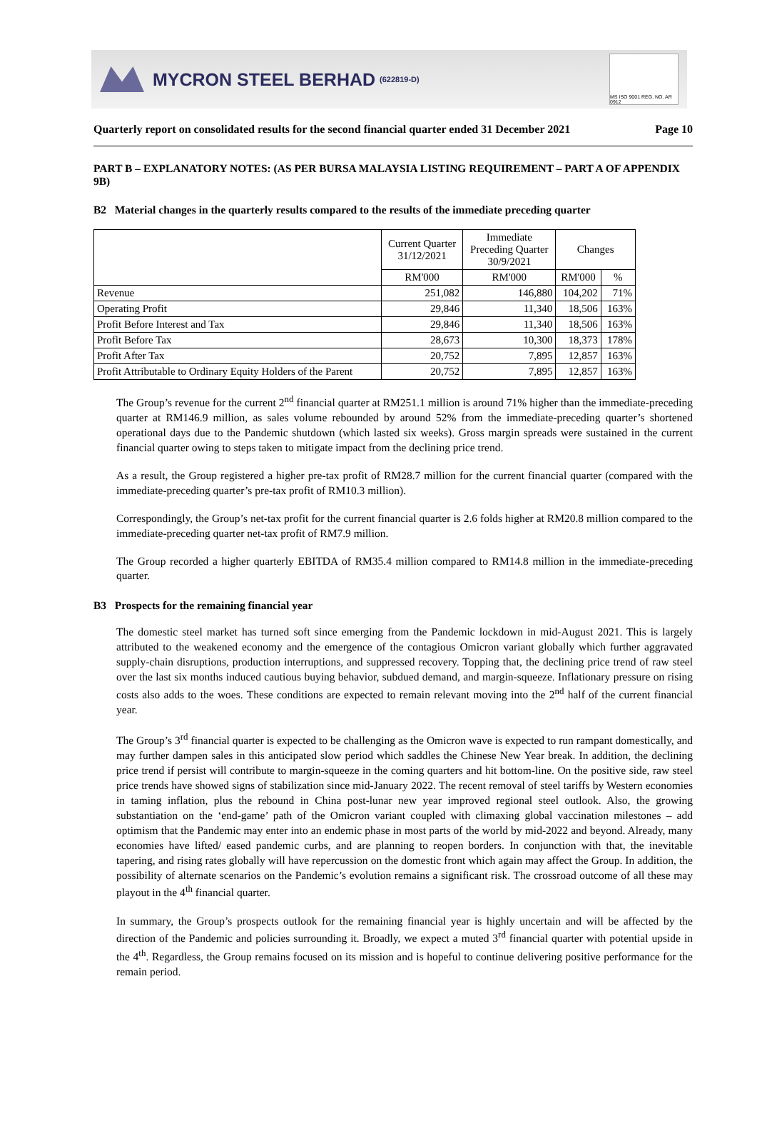MYCRON STEEL BERHAD (622819-D)
MS ISO 9001 REG. NO. AR 0912
Quarterly report on consolidated results for the second financial quarter ended 31 December 2021 Page 10
PART B – EXPLANATORY NOTES: (AS PER BURSA MALAYSIA LISTING REQUIREMENT – PART A OF APPENDIX 9B)
B2 Material changes in the quarterly results compared to the results of the immediate preceding quarter
| | Current Quarter 31/12/2021 | Immediate Preceding Quarter 30/9/2021 | Changes | |
| --- | --- | --- | --- | --- |
| | RM'000 | RM'000 | RM'000 | % |
| Revenue | 251,082 | 146,880 | 104,202 | 71% |
| Operating Profit | 29,846 | 11,340 | 18,506 | 163% |
| Profit Before Interest and Tax | 29,846 | 11,340 | 18,506 | 163% |
| Profit Before Tax | 28,673 | 10,300 | 18,373 | 178% |
| Profit After Tax | 20,752 | 7,895 | 12,857 | 163% |
| Profit Attributable to Ordinary Equity Holders of the Parent | 20,752 | 7,895 | 12,857 | 163% |
The Group’s revenue for the current 2<sup>nd</sup> financial quarter at RM251.1 million is around 71% higher than the immediate-preceding quarter at RM146.9 million, as sales volume rebounded by around 52% from the immediate-preceding quarter’s shortened operational days due to the Pandemic shutdown (which lasted six weeks). Gross margin spreads were sustained in the current financial quarter owing to steps taken to mitigate impact from the declining price trend.
As a result, the Group registered a higher pre-tax profit of RM28.7 million for the current financial quarter (compared with the immediate-preceding quarter’s pre-tax profit of RM10.3 million).
Correspondingly, the Group’s net-tax profit for the current financial quarter is 2.6 folds higher at RM20.8 million compared to the immediate-preceding quarter net-tax profit of RM7.9 million.
The Group recorded a higher quarterly EBITDA of RM35.4 million compared to RM14.8 million in the immediate-preceding quarter.
B3 Prospects for the remaining financial year
The domestic steel market has turned soft since emerging from the Pandemic lockdown in mid-August 2021. This is largely attributed to the weakened economy and the emergence of the contagious Omicron variant globally which further aggravated supply-chain disruptions, production interruptions, and suppressed recovery. Topping that, the declining price trend of raw steel over the last six months induced cautious buying behavior, subdued demand, and margin-squeeze. Inflationary pressure on rising costs also adds to the woes. These conditions are expected to remain relevant moving into the 2<sup>nd</sup> half of the current financial year.
The Group’s 3<sup>rd</sup> financial quarter is expected to be challenging as the Omicron wave is expected to run rampant domestically, and may further dampen sales in this anticipated slow period which saddles the Chinese New Year break. In addition, the declining price trend if persist will contribute to margin-squeeze in the coming quarters and hit bottom-line. On the positive side, raw steel price trends have showed signs of stabilization since mid-January 2022. The recent removal of steel tariffs by Western economies in taming inflation, plus the rebound in China post-lunar new year improved regional steel outlook. Also, the growing substantiation on the ‘end-game’ path of the Omicron variant coupled with climaxing global vaccination milestones – add optimism that the Pandemic may enter into an endemic phase in most parts of the world by mid-2022 and beyond. Already, many economies have lifted/ eased pandemic curbs, and are planning to reopen borders. In conjunction with that, the inevitable tapering, and rising rates globally will have repercussion on the domestic front which again may affect the Group. In addition, the possibility of alternate scenarios on the Pandemic’s evolution remains a significant risk. The crossroad outcome of all these may playout in the 4<sup>th</sup> financial quarter.
In summary, the Group’s prospects outlook for the remaining financial year is highly uncertain and will be affected by the direction of the Pandemic and policies surrounding it. Broadly, we expect a muted 3<sup>rd</sup> financial quarter with potential upside in the 4<sup>th</sup>. Regardless, the Group remains focused on its mission and is hopeful to continue delivering positive performance for the remain period.